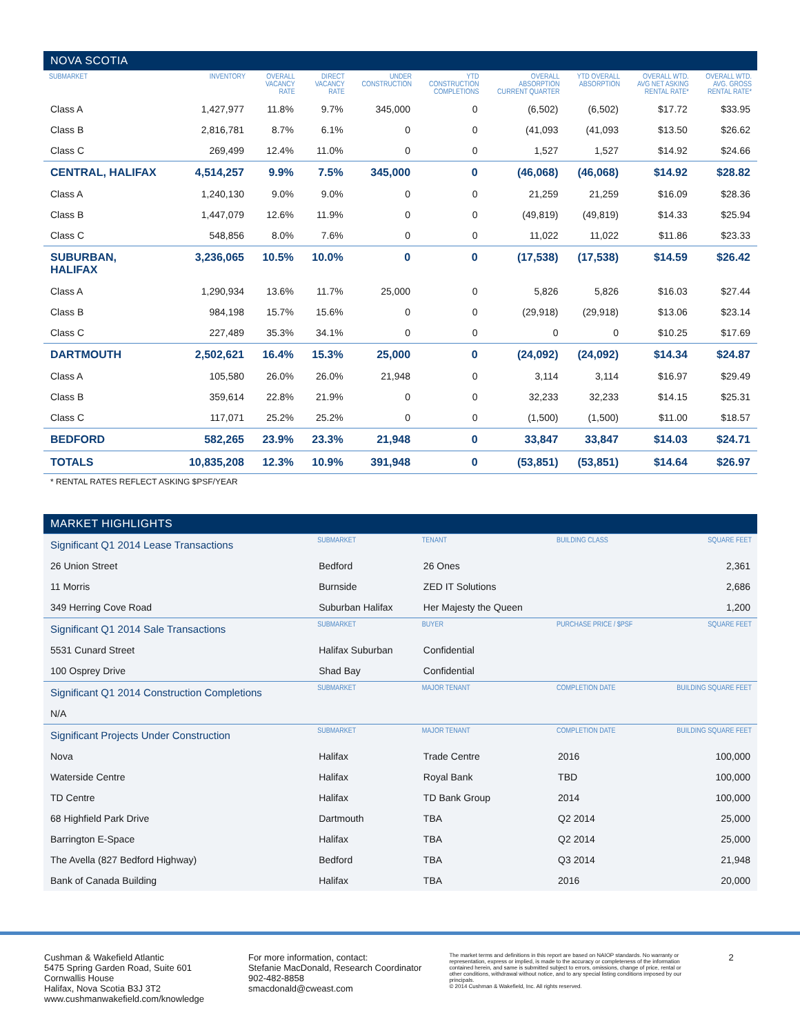NOVA SCOTIA
| SUBMARKET | INVENTORY | OVERALL VACANCY RATE | DIRECT VACANCY RATE | UNDER CONSTRUCTION | YTD CONSTRUCTION COMPLETIONS | OVERALL ABSORPTION CURRENT QUARTER | YTD OVERALL ABSORPTION | OVERALL WTD. AVG NET ASKING RENTAL RATE* | OVERALL WTD. AVG. GROSS RENTAL RATE* |
| --- | --- | --- | --- | --- | --- | --- | --- | --- | --- |
| Class A | 1,427,977 | 11.8% | 9.7% | 345,000 | 0 | (6,502) | (6,502) | $17.72 | $33.95 |
| Class B | 2,816,781 | 8.7% | 6.1% | 0 | 0 | (41,093 | (41,093 | $13.50 | $26.62 |
| Class C | 269,499 | 12.4% | 11.0% | 0 | 0 | 1,527 | 1,527 | $14.92 | $24.66 |
| CENTRAL, HALIFAX | 4,514,257 | 9.9% | 7.5% | 345,000 | 0 | (46,068) | (46,068) | $14.92 | $28.82 |
| Class A | 1,240,130 | 9.0% | 9.0% | 0 | 0 | 21,259 | 21,259 | $16.09 | $28.36 |
| Class B | 1,447,079 | 12.6% | 11.9% | 0 | 0 | (49,819) | (49,819) | $14.33 | $25.94 |
| Class C | 548,856 | 8.0% | 7.6% | 0 | 0 | 11,022 | 11,022 | $11.86 | $23.33 |
| SUBURBAN, HALIFAX | 3,236,065 | 10.5% | 10.0% | 0 | 0 | (17,538) | (17,538) | $14.59 | $26.42 |
| Class A | 1,290,934 | 13.6% | 11.7% | 25,000 | 0 | 5,826 | 5,826 | $16.03 | $27.44 |
| Class B | 984,198 | 15.7% | 15.6% | 0 | 0 | (29,918) | (29,918) | $13.06 | $23.14 |
| Class C | 227,489 | 35.3% | 34.1% | 0 | 0 | 0 | 0 | $10.25 | $17.69 |
| DARTMOUTH | 2,502,621 | 16.4% | 15.3% | 25,000 | 0 | (24,092) | (24,092) | $14.34 | $24.87 |
| Class A | 105,580 | 26.0% | 26.0% | 21,948 | 0 | 3,114 | 3,114 | $16.97 | $29.49 |
| Class B | 359,614 | 22.8% | 21.9% | 0 | 0 | 32,233 | 32,233 | $14.15 | $25.31 |
| Class C | 117,071 | 25.2% | 25.2% | 0 | 0 | (1,500) | (1,500) | $11.00 | $18.57 |
| BEDFORD | 582,265 | 23.9% | 23.3% | 21,948 | 0 | 33,847 | 33,847 | $14.03 | $24.71 |
| TOTALS | 10,835,208 | 12.3% | 10.9% | 391,948 | 0 | (53,851) | (53,851) | $14.64 | $26.97 |
* RENTAL RATES REFLECT ASKING $PSF/YEAR
MARKET HIGHLIGHTS
| Significant Q1 2014 Lease Transactions | SUBMARKET | TENANT | BUILDING CLASS | SQUARE FEET |
| 26 Union Street | Bedford | 26 Ones | | 2,361 |
| 11 Morris | Burnside | ZED IT Solutions | | 2,686 |
| 349 Herring Cove Road | Suburban Halifax | Her Majesty the Queen | | 1,200 |
| Significant Q1 2014 Sale Transactions | SUBMARKET | BUYER | PURCHASE PRICE / $PSF | SQUARE FEET |
| 5531 Cunard Street | Halifax Suburban | Confidential | | |
| 100 Osprey Drive | Shad Bay | Confidential | | |
| Significant Q1 2014 Construction Completions | SUBMARKET | MAJOR TENANT | COMPLETION DATE | BUILDING SQUARE FEET |
| N/A | | | | |
| Significant Projects Under Construction | SUBMARKET | MAJOR TENANT | COMPLETION DATE | BUILDING SQUARE FEET |
| Nova | Halifax | Trade Centre | 2016 | 100,000 |
| Waterside Centre | Halifax | Royal Bank | TBD | 100,000 |
| TD Centre | Halifax | TD Bank Group | 2014 | 100,000 |
| 68 Highfield Park Drive | Dartmouth | TBA | Q2 2014 | 25,000 |
| Barrington E-Space | Halifax | TBA | Q2 2014 | 25,000 |
| The Avella (827 Bedford Highway) | Bedford | TBA | Q3 2014 | 21,948 |
| Bank of Canada Building | Halifax | TBA | 2016 | 20,000 |
Cushman & Wakefield Atlantic
5475 Spring Garden Road, Suite 601
Cornwallis House
Halifax, Nova Scotia B3J 3T2
www.cushmanwakefield.com/knowledge
For more information, contact:
Stefanie MacDonald, Research Coordinator
902-482-8858
smacdonald@cweast.com
The market terms and definitions in this report are based on NAIOP standards. No warranty or representation, express or implied, is made to the accuracy or completeness of the information contained herein, and same is submitted subject to errors, omissions, change of price, rental or other conditions, withdrawal without notice, and to any special listing conditions imposed by our principals.
© 2014 Cushman & Wakefield, Inc. All rights reserved.
2